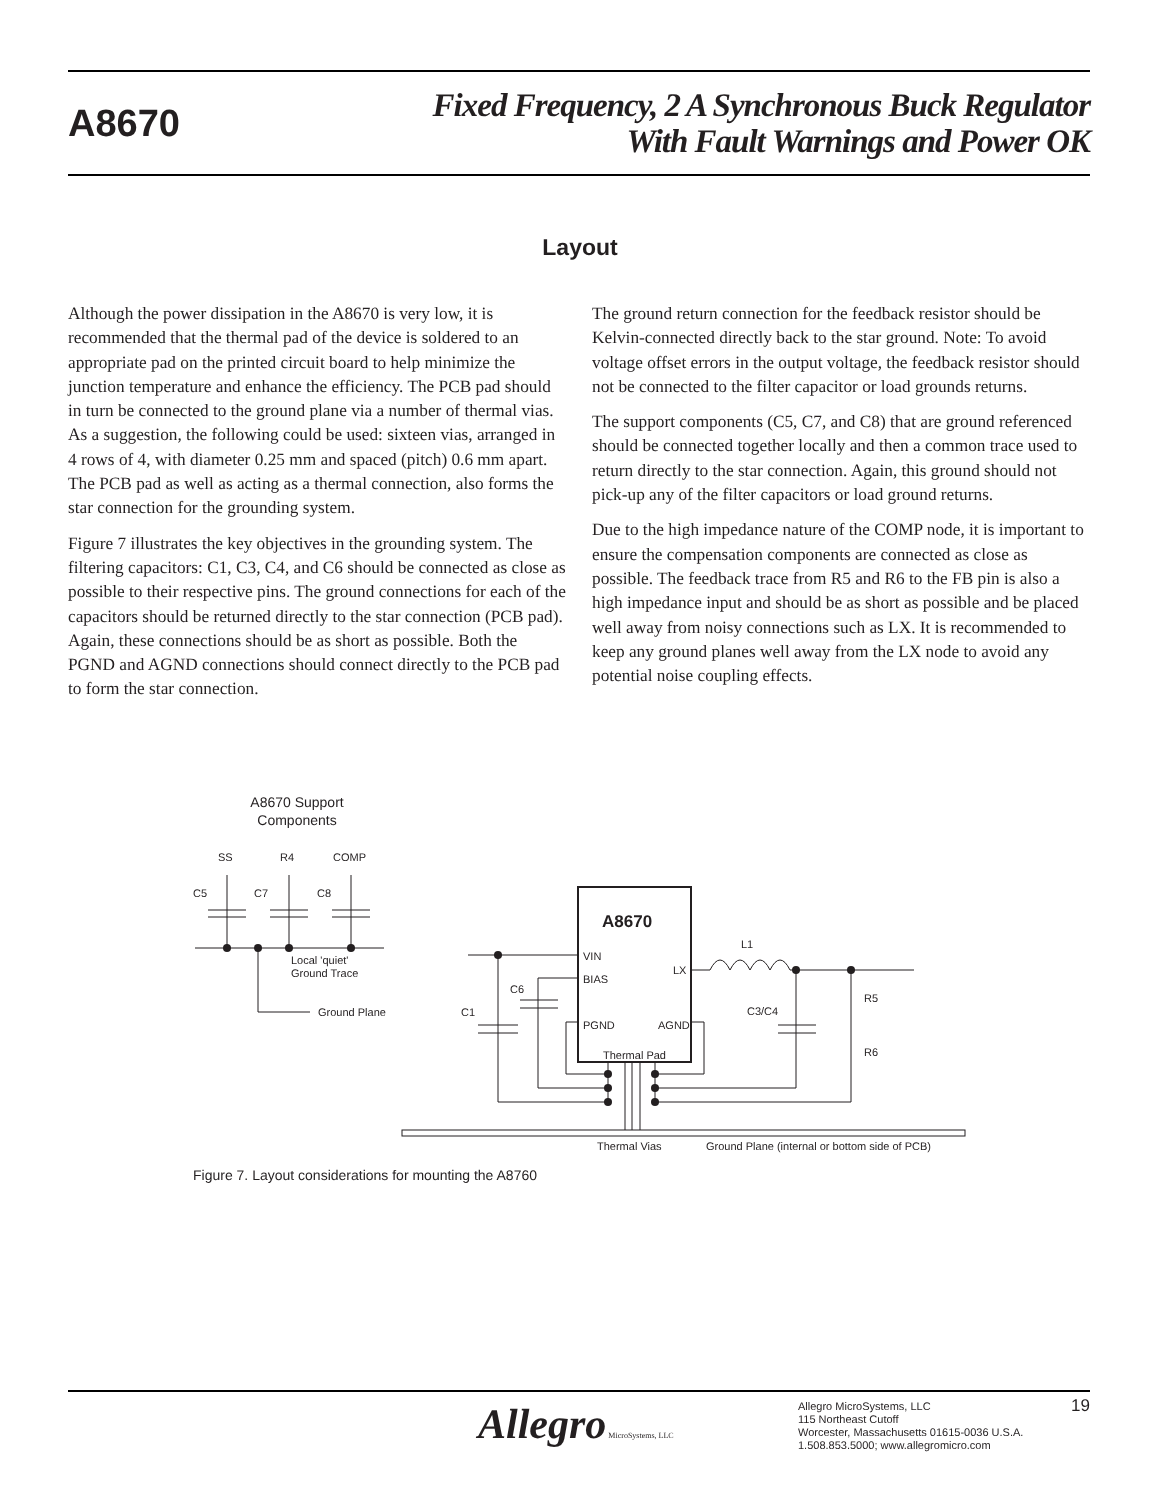A8670
Fixed Frequency, 2 A Synchronous Buck Regulator
With Fault Warnings and Power OK
Layout
Although the power dissipation in the A8670 is very low, it is recommended that the thermal pad of the device is soldered to an appropriate pad on the printed circuit board to help minimize the junction temperature and enhance the efficiency. The PCB pad should in turn be connected to the ground plane via a number of thermal vias. As a suggestion, the following could be used: sixteen vias, arranged in 4 rows of 4, with diameter 0.25 mm and spaced (pitch) 0.6 mm apart. The PCB pad as well as acting as a thermal connection, also forms the star connection for the grounding system.
Figure 7 illustrates the key objectives in the grounding system. The filtering capacitors: C1, C3, C4, and C6 should be connected as close as possible to their respective pins. The ground connections for each of the capacitors should be returned directly to the star connection (PCB pad). Again, these connections should be as short as possible. Both the PGND and AGND connections should connect directly to the PCB pad to form the star connection.
The ground return connection for the feedback resistor should be Kelvin-connected directly back to the star ground. Note: To avoid voltage offset errors in the output voltage, the feedback resistor should not be connected to the filter capacitor or load grounds returns.
The support components (C5, C7, and C8) that are ground referenced should be connected together locally and then a common trace used to return directly to the star connection. Again, this ground should not pick-up any of the filter capacitors or load ground returns.
Due to the high impedance nature of the COMP node, it is important to ensure the compensation components are connected as close as possible. The feedback trace from R5 and R6 to the FB pin is also a high impedance input and should be as short as possible and be placed well away from noisy connections such as LX. It is recommended to keep any ground planes well away from the LX node to avoid any potential noise coupling effects.
A8670 Support
Components
SS
R4
COMP
C5
C7
C8
Local 'quiet'
Ground Trace
Ground Plane
A8670
VIN
BIAS
LX
PGND
AGND
Thermal Pad
L1
C6
C1
C3/C4
R5
R6
Thermal Vias
Ground Plane (internal or bottom side of PCB)
Figure 7. Layout considerations for mounting the A8760
Allegro MicroSystems, LLC
Allegro MicroSystems, LLC
115 Northeast Cutoff
Worcester, Massachusetts 01615-0036 U.S.A.
1.508.853.5000; www.allegromicro.com
19